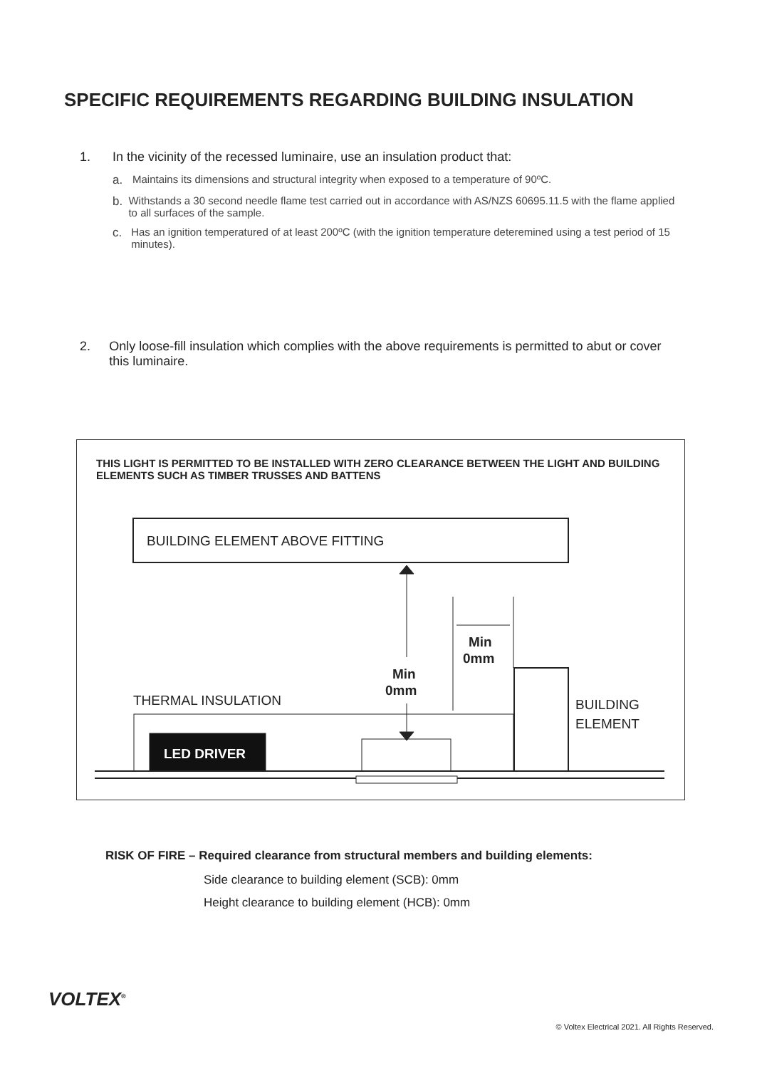SPECIFIC REQUIREMENTS REGARDING BUILDING INSULATION
1. In the vicinity of the recessed luminaire, use an insulation product that:
a. Maintains its dimensions and structural integrity when exposed to a temperature of 90ºC.
b. Withstands a 30 second needle flame test carried out in accordance with AS/NZS 60695.11.5 with the flame applied to all surfaces of the sample.
c. Has an ignition temperatured of at least 200ºC (with the ignition temperature deteremined using a test period of 15 minutes).
2. Only loose-fill insulation which complies with the above requirements is permitted to abut or cover this luminaire.
THIS LIGHT IS PERMITTED TO BE INSTALLED WITH ZERO CLEARANCE BETWEEN THE LIGHT AND BUILDING ELEMENTS SUCH AS TIMBER TRUSSES AND BATTENS
BUILDING ELEMENT ABOVE FITTING
Min
0mm
Min
0mm
THERMAL INSULATION
BUILDING
ELEMENT
LED DRIVER
RISK OF FIRE – Required clearance from structural members and building elements:
Side clearance to building element (SCB): 0mm
Height clearance to building element (HCB): 0mm
VOLTEX<sup>®</sup>
© Voltex Electrical 2021. All Rights Reserved.